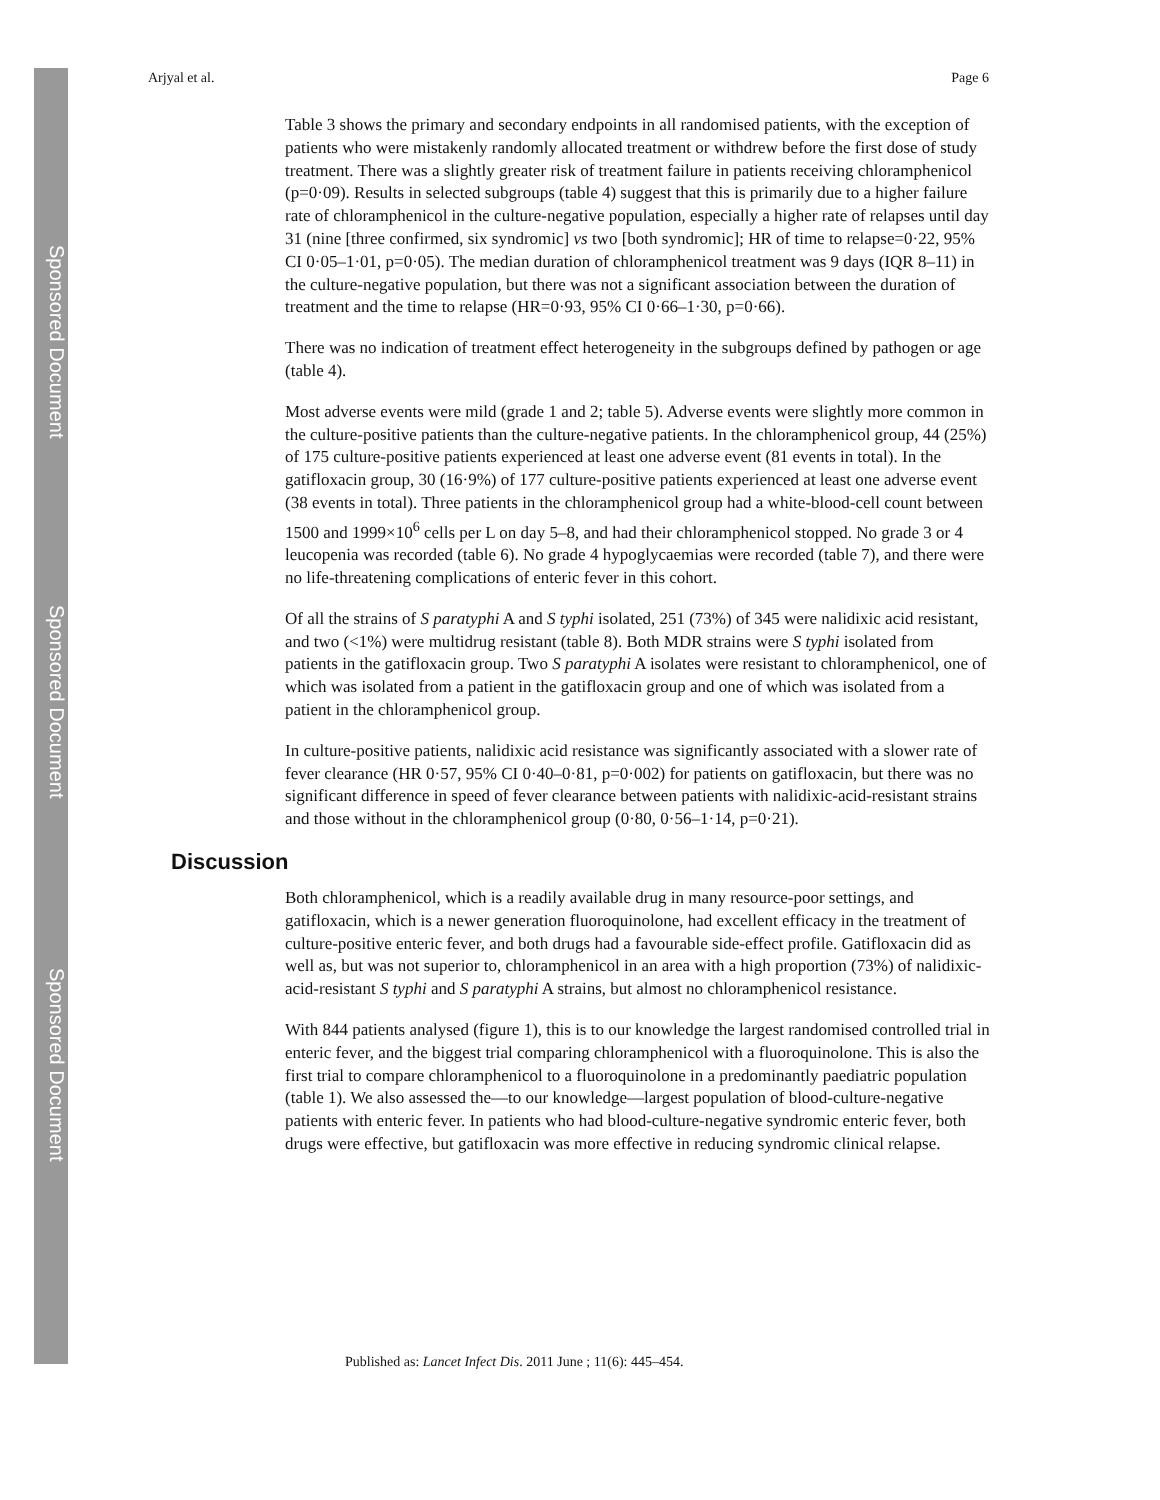Sponsored Document
Sponsored Document
Sponsored Document
Arjyal et al. Page 6
Table 3 shows the primary and secondary endpoints in all randomised patients, with the exception of patients who were mistakenly randomly allocated treatment or withdrew before the first dose of study treatment. There was a slightly greater risk of treatment failure in patients receiving chloramphenicol (p=0·09). Results in selected subgroups (table 4) suggest that this is primarily due to a higher failure rate of chloramphenicol in the culture-negative population, especially a higher rate of relapses until day 31 (nine [three confirmed, six syndromic] vs two [both syndromic]; HR of time to relapse=0·22, 95% CI 0·05–1·01, p=0·05). The median duration of chloramphenicol treatment was 9 days (IQR 8–11) in the culture-negative population, but there was not a significant association between the duration of treatment and the time to relapse (HR=0·93, 95% CI 0·66–1·30, p=0·66).
There was no indication of treatment effect heterogeneity in the subgroups defined by pathogen or age (table 4).
Most adverse events were mild (grade 1 and 2; table 5). Adverse events were slightly more common in the culture-positive patients than the culture-negative patients. In the chloramphenicol group, 44 (25%) of 175 culture-positive patients experienced at least one adverse event (81 events in total). In the gatifloxacin group, 30 (16·9%) of 177 culture-positive patients experienced at least one adverse event (38 events in total). Three patients in the chloramphenicol group had a white-blood-cell count between 1500 and 1999×10<sup>6</sup> cells per L on day 5–8, and had their chloramphenicol stopped. No grade 3 or 4 leucopenia was recorded (table 6). No grade 4 hypoglycaemias were recorded (table 7), and there were no life-threatening complications of enteric fever in this cohort.
Of all the strains of S paratyphi A and S typhi isolated, 251 (73%) of 345 were nalidixic acid resistant, and two (<1%) were multidrug resistant (table 8). Both MDR strains were S typhi isolated from patients in the gatifloxacin group. Two S paratyphi A isolates were resistant to chloramphenicol, one of which was isolated from a patient in the gatifloxacin group and one of which was isolated from a patient in the chloramphenicol group.
In culture-positive patients, nalidixic acid resistance was significantly associated with a slower rate of fever clearance (HR 0·57, 95% CI 0·40–0·81, p=0·002) for patients on gatifloxacin, but there was no significant difference in speed of fever clearance between patients with nalidixic-acid-resistant strains and those without in the chloramphenicol group (0·80, 0·56–1·14, p=0·21).
Discussion
Both chloramphenicol, which is a readily available drug in many resource-poor settings, and gatifloxacin, which is a newer generation fluoroquinolone, had excellent efficacy in the treatment of culture-positive enteric fever, and both drugs had a favourable side-effect profile. Gatifloxacin did as well as, but was not superior to, chloramphenicol in an area with a high proportion (73%) of nalidixic-acid-resistant S typhi and S paratyphi A strains, but almost no chloramphenicol resistance.
With 844 patients analysed (figure 1), this is to our knowledge the largest randomised controlled trial in enteric fever, and the biggest trial comparing chloramphenicol with a fluoroquinolone. This is also the first trial to compare chloramphenicol to a fluoroquinolone in a predominantly paediatric population (table 1). We also assessed the—to our knowledge—largest population of blood-culture-negative patients with enteric fever. In patients who had blood-culture-negative syndromic enteric fever, both drugs were effective, but gatifloxacin was more effective in reducing syndromic clinical relapse.
Published as: Lancet Infect Dis. 2011 June ; 11(6): 445–454.